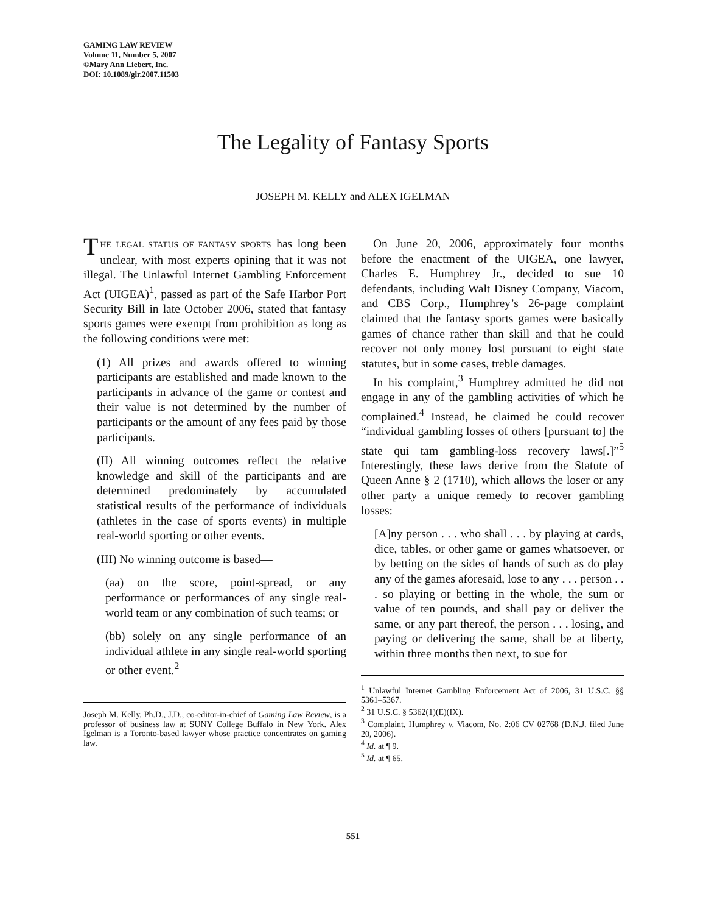GAMING LAW REVIEW
Volume 11, Number 5, 2007
©Mary Ann Liebert, Inc.
DOI: 10.1089/glr.2007.11503
The Legality of Fantasy Sports
JOSEPH M. KELLY and ALEX IGELMAN
THE LEGAL STATUS OF FANTASY SPORTS has long been unclear, with most experts opining that it was not illegal. The Unlawful Internet Gambling Enforcement Act (UIGEA)<sup>1</sup>, passed as part of the Safe Harbor Port Security Bill in late October 2006, stated that fantasy sports games were exempt from prohibition as long as the following conditions were met:
(1) All prizes and awards offered to winning participants are established and made known to the participants in advance of the game or contest and their value is not determined by the number of participants or the amount of any fees paid by those participants.
(II) All winning outcomes reflect the relative knowledge and skill of the participants and are determined predominately by accumulated statistical results of the performance of individuals (athletes in the case of sports events) in multiple real-world sporting or other events.
(III) No winning outcome is based—
(aa) on the score, point-spread, or any performance or performances of any single real-world team or any combination of such teams; or
(bb) solely on any single performance of an individual athlete in any single real-world sporting or other event.<sup>2</sup>
Joseph M. Kelly, Ph.D., J.D., co-editor-in-chief of Gaming Law Review, is a professor of business law at SUNY College Buffalo in New York. Alex Igelman is a Toronto-based lawyer whose practice concentrates on gaming law.
On June 20, 2006, approximately four months before the enactment of the UIGEA, one lawyer, Charles E. Humphrey Jr., decided to sue 10 defendants, including Walt Disney Company, Viacom, and CBS Corp., Humphrey’s 26-page complaint claimed that the fantasy sports games were basically games of chance rather than skill and that he could recover not only money lost pursuant to eight state statutes, but in some cases, treble damages.
In his complaint,<sup>3</sup> Humphrey admitted he did not engage in any of the gambling activities of which he complained.<sup>4</sup> Instead, he claimed he could recover “individual gambling losses of others [pursuant to] the state qui tam gambling-loss recovery laws[.]”<sup>5</sup> Interestingly, these laws derive from the Statute of Queen Anne § 2 (1710), which allows the loser or any other party a unique remedy to recover gambling losses:
[A]ny person . . . who shall . . . by playing at cards, dice, tables, or other game or games whatsoever, or by betting on the sides of hands of such as do play any of the games aforesaid, lose to any . . . person . . . so playing or betting in the whole, the sum or value of ten pounds, and shall pay or deliver the same, or any part thereof, the person . . . losing, and paying or delivering the same, shall be at liberty, within three months then next, to sue for
<sup>1</sup> Unlawful Internet Gambling Enforcement Act of 2006, 31 U.S.C. §§ 5361–5367.
<sup>2</sup> 31 U.S.C. § 5362(1)(E)(IX).
<sup>3</sup> Complaint, Humphrey v. Viacom, No. 2:06 CV 02768 (D.N.J. filed June 20, 2006).
<sup>4</sup> Id. at ¶ 9.
<sup>5</sup> Id. at ¶ 65.
551